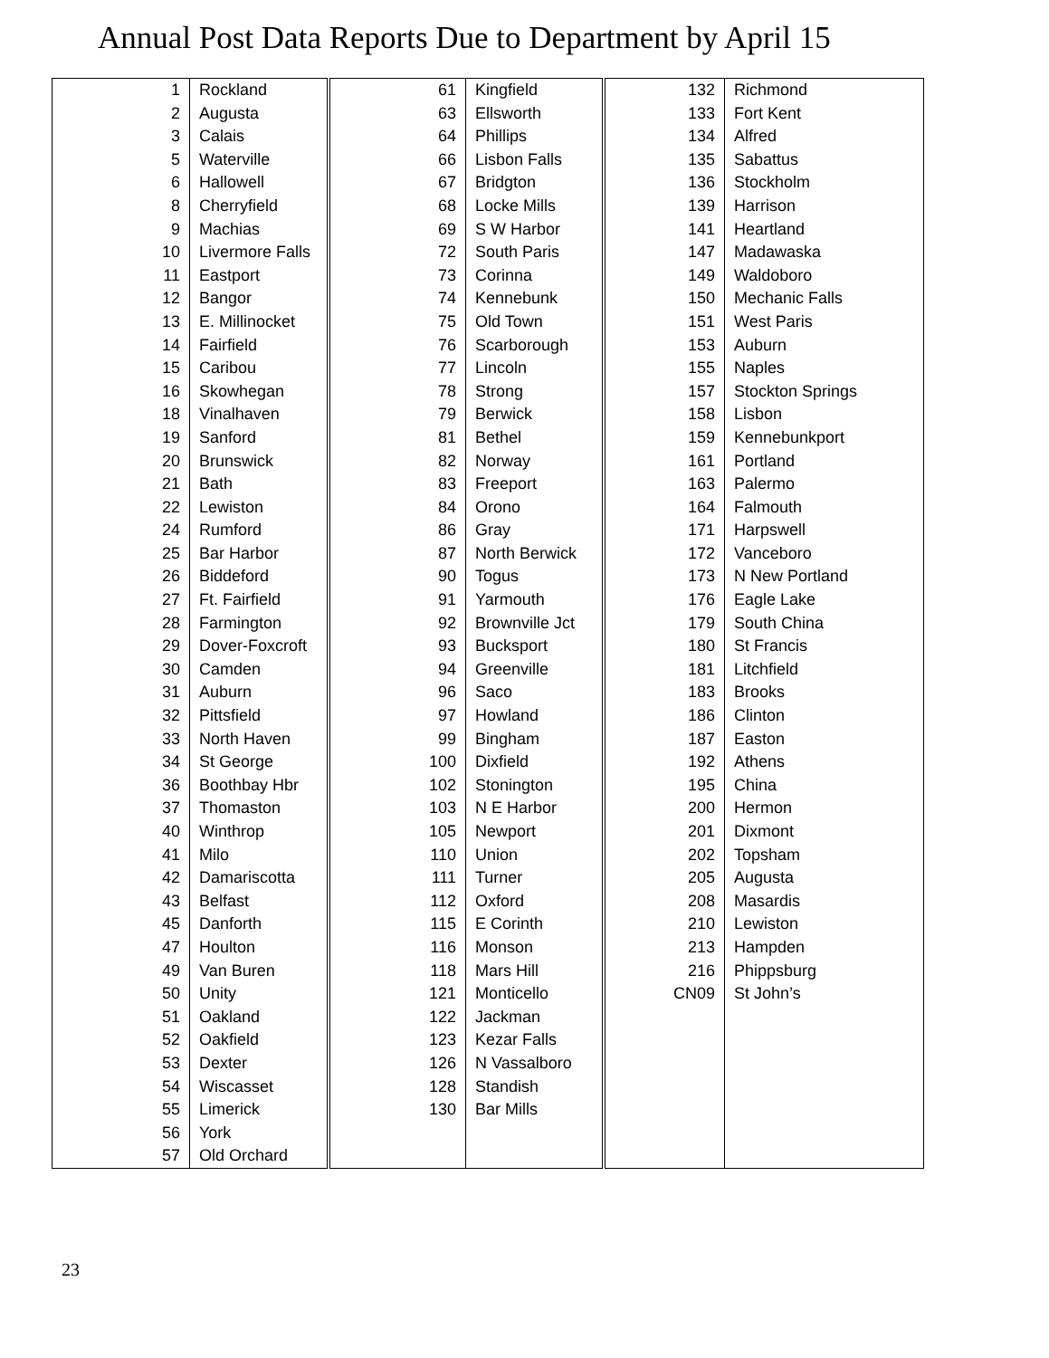Annual Post Data Reports Due to Department by April 15
| 1 | Rockland | 61 | Kingfield | 132 | Richmond |
| 2 | Augusta | 63 | Ellsworth | 133 | Fort Kent |
| 3 | Calais | 64 | Phillips | 134 | Alfred |
| 5 | Waterville | 66 | Lisbon Falls | 135 | Sabattus |
| 6 | Hallowell | 67 | Bridgton | 136 | Stockholm |
| 8 | Cherryfield | 68 | Locke Mills | 139 | Harrison |
| 9 | Machias | 69 | S W Harbor | 141 | Heartland |
| 10 | Livermore Falls | 72 | South Paris | 147 | Madawaska |
| 11 | Eastport | 73 | Corinna | 149 | Waldoboro |
| 12 | Bangor | 74 | Kennebunk | 150 | Mechanic Falls |
| 13 | E. Millinocket | 75 | Old Town | 151 | West Paris |
| 14 | Fairfield | 76 | Scarborough | 153 | Auburn |
| 15 | Caribou | 77 | Lincoln | 155 | Naples |
| 16 | Skowhegan | 78 | Strong | 157 | Stockton Springs |
| 18 | Vinalhaven | 79 | Berwick | 158 | Lisbon |
| 19 | Sanford | 81 | Bethel | 159 | Kennebunkport |
| 20 | Brunswick | 82 | Norway | 161 | Portland |
| 21 | Bath | 83 | Freeport | 163 | Palermo |
| 22 | Lewiston | 84 | Orono | 164 | Falmouth |
| 24 | Rumford | 86 | Gray | 171 | Harpswell |
| 25 | Bar Harbor | 87 | North Berwick | 172 | Vanceboro |
| 26 | Biddeford | 90 | Togus | 173 | N New Portland |
| 27 | Ft. Fairfield | 91 | Yarmouth | 176 | Eagle Lake |
| 28 | Farmington | 92 | Brownville Jct | 179 | South China |
| 29 | Dover-Foxcroft | 93 | Bucksport | 180 | St Francis |
| 30 | Camden | 94 | Greenville | 181 | Litchfield |
| 31 | Auburn | 96 | Saco | 183 | Brooks |
| 32 | Pittsfield | 97 | Howland | 186 | Clinton |
| 33 | North Haven | 99 | Bingham | 187 | Easton |
| 34 | St George | 100 | Dixfield | 192 | Athens |
| 36 | Boothbay Hbr | 102 | Stonington | 195 | China |
| 37 | Thomaston | 103 | N E Harbor | 200 | Hermon |
| 40 | Winthrop | 105 | Newport | 201 | Dixmont |
| 41 | Milo | 110 | Union | 202 | Topsham |
| 42 | Damariscotta | 111 | Turner | 205 | Augusta |
| 43 | Belfast | 112 | Oxford | 208 | Masardis |
| 45 | Danforth | 115 | E Corinth | 210 | Lewiston |
| 47 | Houlton | 116 | Monson | 213 | Hampden |
| 49 | Van Buren | 118 | Mars Hill | 216 | Phippsburg |
| 50 | Unity | 121 | Monticello | CN09 | St John’s |
| 51 | Oakland | 122 | Jackman | | |
| 52 | Oakfield | 123 | Kezar Falls | | |
| 53 | Dexter | 126 | N Vassalboro | | |
| 54 | Wiscasset | 128 | Standish | | |
| 55 | Limerick | 130 | Bar Mills | | |
| 56 | York | | | | |
| 57 | Old Orchard | | | | |
23